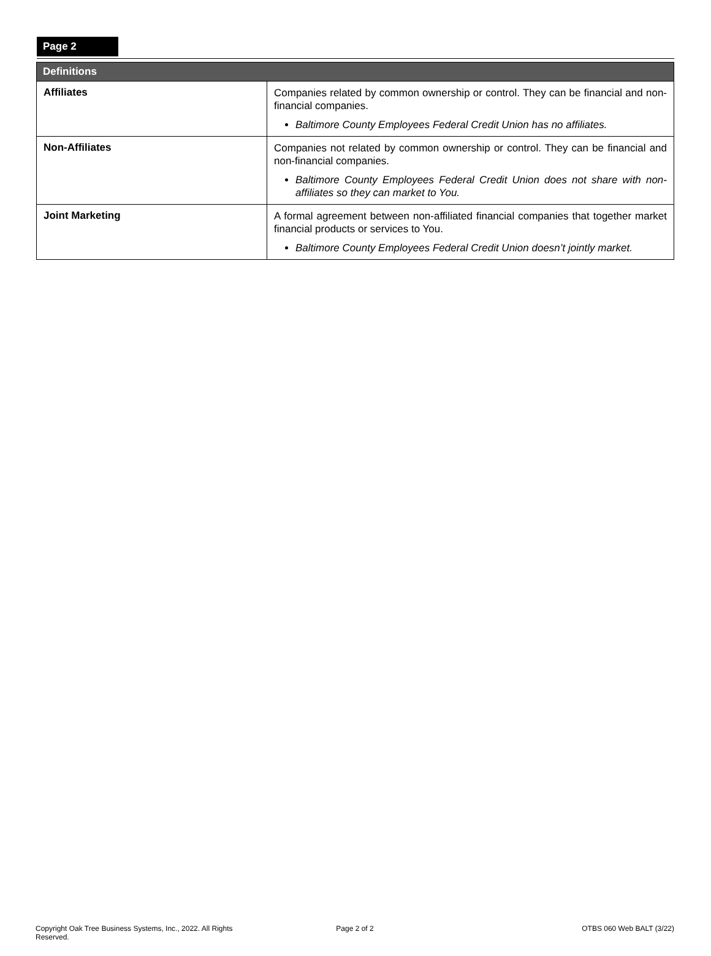Page 2
| Definitions | |
| --- | --- |
| Affiliates | Companies related by common ownership or control. They can be financial and non-financial companies. Baltimore County Employees Federal Credit Union has no affiliates. |
| Non-Affiliates | Companies not related by common ownership or control. They can be financial and non-financial companies. Baltimore County Employees Federal Credit Union does not share with non-affiliates so they can market to You. |
| Joint Marketing | A formal agreement between non-affiliated financial companies that together market financial products or services to You. Baltimore County Employees Federal Credit Union doesn’t jointly market. |
Copyright Oak Tree Business Systems, Inc., 2022. All Rights Reserved. Page 2 of 2 OTBS 060 Web BALT (3/22)